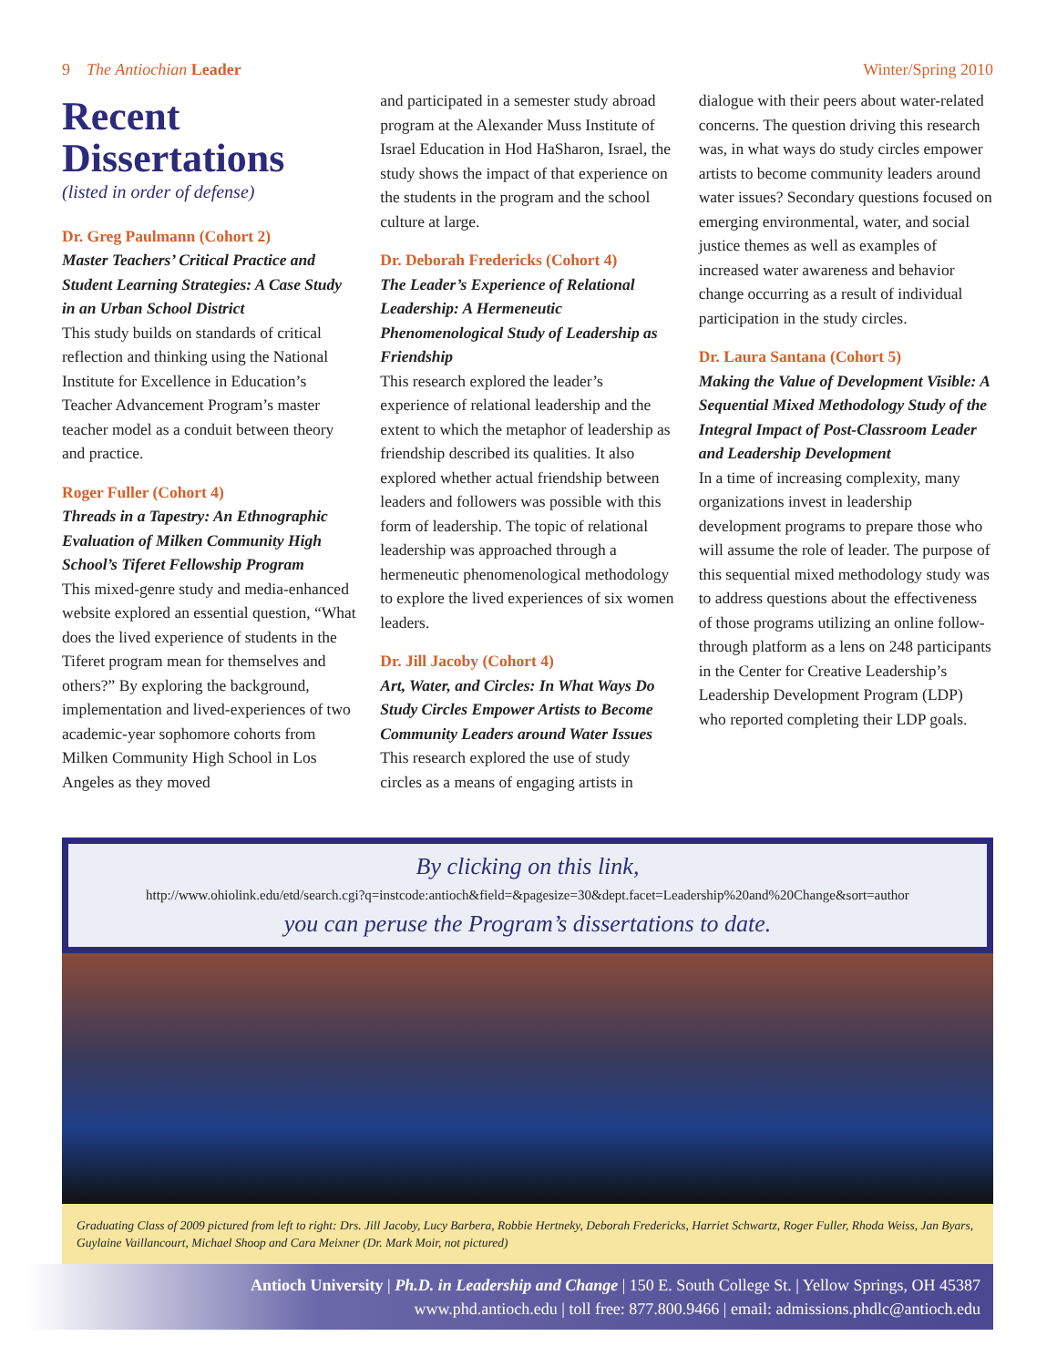9 The Antiochian Leader Winter/Spring 2010
Recent Dissertations
(listed in order of defense)
Dr. Greg Paulmann (Cohort 2)
Master Teachers’ Critical Practice and Student Learning Strategies: A Case Study in an Urban School District
This study builds on standards of critical reflection and thinking using the National Institute for Excellence in Education’s Teacher Advancement Program’s master teacher model as a conduit between theory and practice.
Roger Fuller (Cohort 4)
Threads in a Tapestry: An Ethnographic Evaluation of Milken Community High School’s Tiferet Fellowship Program
This mixed-genre study and media-enhanced website explored an essential question, “What does the lived experience of students in the Tiferet program mean for themselves and others?” By exploring the background, implementation and lived-experiences of two academic-year sophomore cohorts from Milken Community High School in Los Angeles as they moved
and participated in a semester study abroad program at the Alexander Muss Institute of Israel Education in Hod HaSharon, Israel, the study shows the impact of that experience on the students in the program and the school culture at large.
Dr. Deborah Fredericks (Cohort 4)
The Leader’s Experience of Relational Leadership: A Hermeneutic Phenomenological Study of Leadership as Friendship
This research explored the leader’s experience of relational leadership and the extent to which the metaphor of leadership as friendship described its qualities. It also explored whether actual friendship between leaders and followers was possible with this form of leadership. The topic of relational leadership was approached through a hermeneutic phenomenological methodology to explore the lived experiences of six women leaders.
Dr. Jill Jacoby (Cohort 4)
Art, Water, and Circles: In What Ways Do Study Circles Empower Artists to Become Community Leaders around Water Issues
This research explored the use of study circles as a means of engaging artists in
dialogue with their peers about water-related concerns. The question driving this research was, in what ways do study circles empower artists to become community leaders around water issues? Secondary questions focused on emerging environmental, water, and social justice themes as well as examples of increased water awareness and behavior change occurring as a result of individual participation in the study circles.
Dr. Laura Santana (Cohort 5)
Making the Value of Development Visible: A Sequential Mixed Methodology Study of the Integral Impact of Post-Classroom Leader and Leadership Development
In a time of increasing complexity, many organizations invest in leadership development programs to prepare those who will assume the role of leader. The purpose of this sequential mixed methodology study was to address questions about the effectiveness of those programs utilizing an online follow-through platform as a lens on 248 participants in the Center for Creative Leadership’s Leadership Development Program (LDP) who reported completing their LDP goals.
By clicking on this link,
http://www.ohiolink.edu/etd/search.cgi?q=instcode:antioch&field=&pagesize=30&dept.facet=Leadership%20and%20Change&sort=author
you can peruse the Program’s dissertations to date.
Graduating Class of 2009 pictured from left to right: Drs. Jill Jacoby, Lucy Barbera, Robbie Hertneky, Deborah Fredericks, Harriet Schwartz, Roger Fuller, Rhoda Weiss, Jan Byars, Guylaine Vaillancourt, Michael Shoop and Cara Meixner (Dr. Mark Moir, not pictured)
Antioch University | Ph.D. in Leadership and Change | 150 E. South College St. | Yellow Springs, OH 45387
www.phd.antioch.edu | toll free: 877.800.9466 | email: admissions.phdlc@antioch.edu